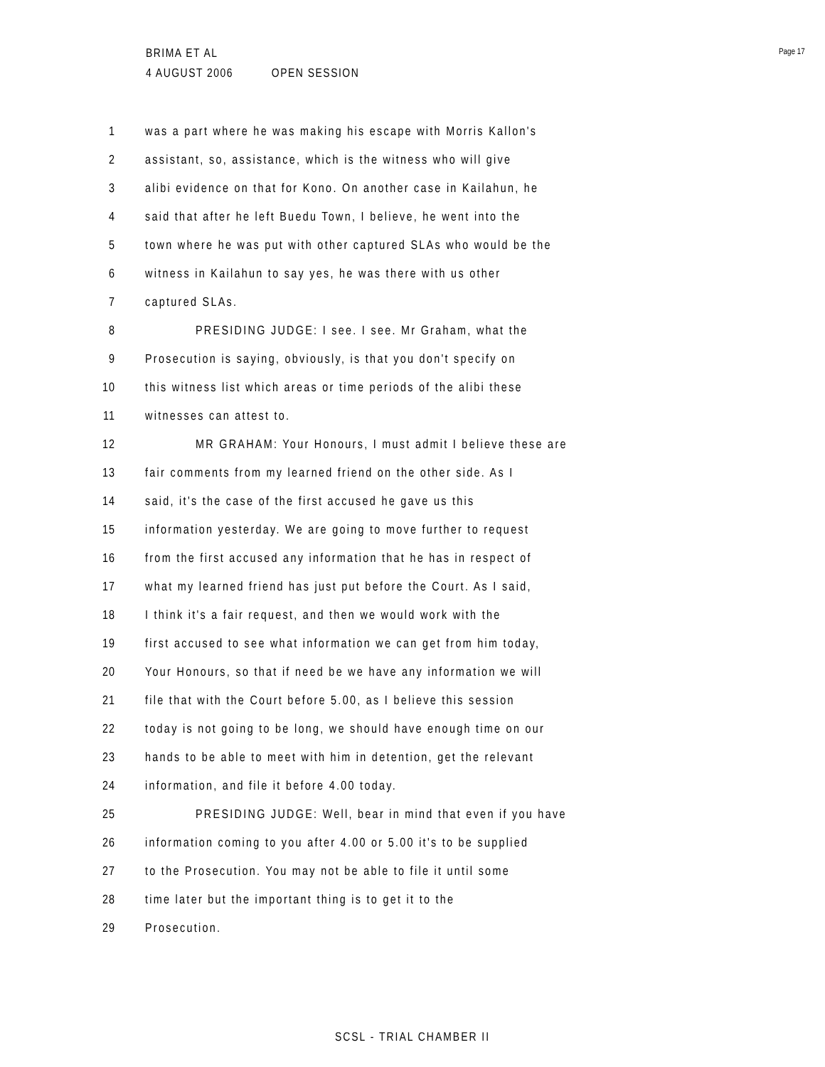BRIMA ET AL
4 AUGUST 2006 OPEN SESSION
Page 17
1 was a part where he was making his escape with Morris Kallon's
2 assistant, so, assistance, which is the witness who will give
3 alibi evidence on that for Kono. On another case in Kailahun, he
4 said that after he left Buedu Town, I believe, he went into the
5 town where he was put with other captured SLAs who would be the
6 witness in Kailahun to say yes, he was there with us other
7 captured SLAs.
8 PRESIDING JUDGE: I see. I see. Mr Graham, what the
9 Prosecution is saying, obviously, is that you don't specify on
10 this witness list which areas or time periods of the alibi these
11 witnesses can attest to.
12 MR GRAHAM: Your Honours, I must admit I believe these are
13 fair comments from my learned friend on the other side. As I
14 said, it's the case of the first accused he gave us this
15 information yesterday. We are going to move further to request
16 from the first accused any information that he has in respect of
17 what my learned friend has just put before the Court. As I said,
18 I think it's a fair request, and then we would work with the
19 first accused to see what information we can get from him today,
20 Your Honours, so that if need be we have any information we will
21 file that with the Court before 5.00, as I believe this session
22 today is not going to be long, we should have enough time on our
23 hands to be able to meet with him in detention, get the relevant
24 information, and file it before 4.00 today.
25 PRESIDING JUDGE: Well, bear in mind that even if you have
26 information coming to you after 4.00 or 5.00 it's to be supplied
27 to the Prosecution. You may not be able to file it until some
28 time later but the important thing is to get it to the
29 Prosecution.
SCSL - TRIAL CHAMBER II